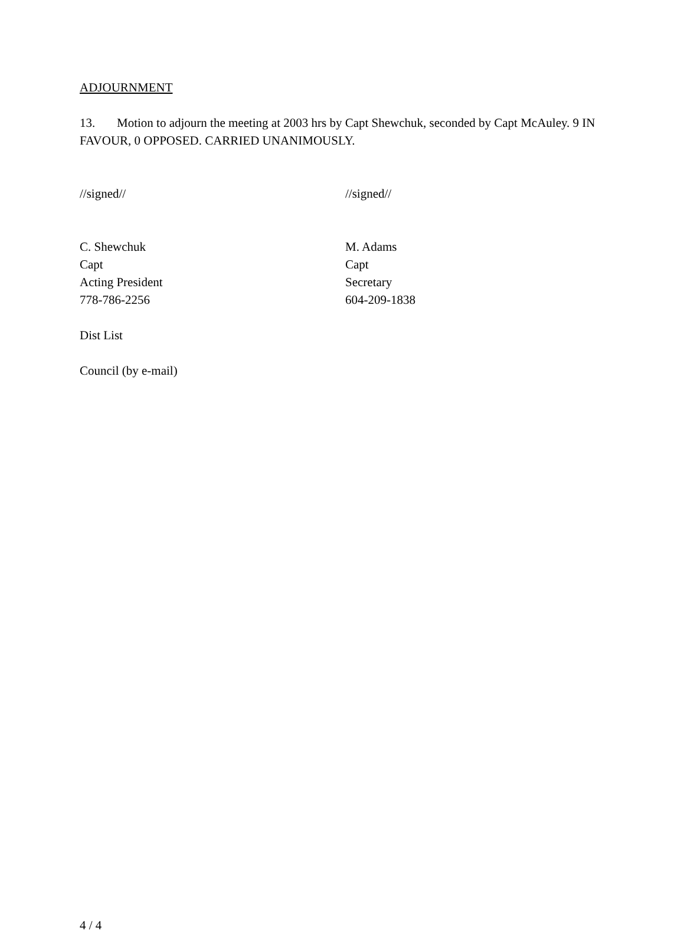ADJOURNMENT
13. Motion to adjourn the meeting at 2003 hrs by Capt Shewchuk, seconded by Capt McAuley. 9 IN FAVOUR, 0 OPPOSED. CARRIED UNANIMOUSLY.
//signed// //signed//
C. Shewchuk
Capt
Acting President
778-786-2256
M. Adams
Capt
Secretary
604-209-1838
Dist List
Council (by e-mail)
4 / 4